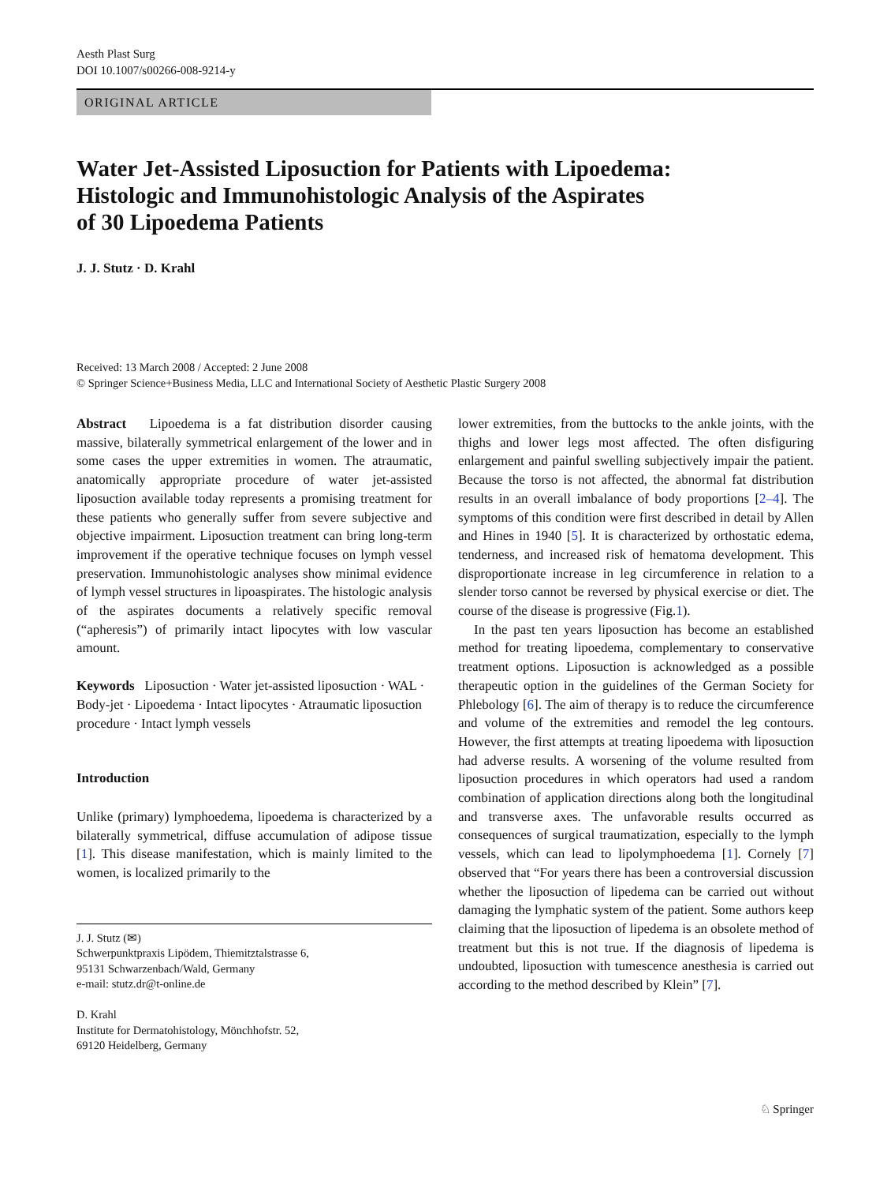Aesth Plast Surg
DOI 10.1007/s00266-008-9214-y
ORIGINAL ARTICLE
Water Jet-Assisted Liposuction for Patients with Lipoedema:
Histologic and Immunohistologic Analysis of the Aspirates
of 30 Lipoedema Patients
J. J. Stutz · D. Krahl
Received: 13 March 2008 / Accepted: 2 June 2008
© Springer Science+Business Media, LLC and International Society of Aesthetic Plastic Surgery 2008
Abstract Lipoedema is a fat distribution disorder causing massive, bilaterally symmetrical enlargement of the lower and in some cases the upper extremities in women. The atraumatic, anatomically appropriate procedure of water jet-assisted liposuction available today represents a promising treatment for these patients who generally suffer from severe subjective and objective impairment. Liposuction treatment can bring long-term improvement if the operative technique focuses on lymph vessel preservation. Immunohistologic analyses show minimal evidence of lymph vessel structures in lipoaspirates. The histologic analysis of the aspirates documents a relatively specific removal (“apheresis”) of primarily intact lipocytes with low vascular amount.
Keywords Liposuction · Water jet-assisted liposuction · WAL · Body-jet · Lipoedema · Intact lipocytes · Atraumatic liposuction procedure · Intact lymph vessels
Introduction
Unlike (primary) lymphoedema, lipoedema is characterized by a bilaterally symmetrical, diffuse accumulation of adipose tissue [1]. This disease manifestation, which is mainly limited to the women, is localized primarily to the
J. J. Stutz (✉)
Schwerpunktpraxis Lipödem, Thiemitztalstrasse 6,
95131 Schwarzenbach/Wald, Germany
e-mail: stutz.dr@t-online.de
D. Krahl
Institute for Dermatohistology, Mönchhofstr. 52,
69120 Heidelberg, Germany
lower extremities, from the buttocks to the ankle joints, with the thighs and lower legs most affected. The often disfiguring enlargement and painful swelling subjectively impair the patient. Because the torso is not affected, the abnormal fat distribution results in an overall imbalance of body proportions [2–4]. The symptoms of this condition were first described in detail by Allen and Hines in 1940 [5]. It is characterized by orthostatic edema, tenderness, and increased risk of hematoma development. This disproportionate increase in leg circumference in relation to a slender torso cannot be reversed by physical exercise or diet. The course of the disease is progressive (Fig.1).
In the past ten years liposuction has become an established method for treating lipoedema, complementary to conservative treatment options. Liposuction is acknowledged as a possible therapeutic option in the guidelines of the German Society for Phlebology [6]. The aim of therapy is to reduce the circumference and volume of the extremities and remodel the leg contours. However, the first attempts at treating lipoedema with liposuction had adverse results. A worsening of the volume resulted from liposuction procedures in which operators had used a random combination of application directions along both the longitudinal and transverse axes. The unfavorable results occurred as consequences of surgical traumatization, especially to the lymph vessels, which can lead to lipolymphoedema [1]. Cornely [7] observed that “For years there has been a controversial discussion whether the liposuction of lipedema can be carried out without damaging the lymphatic system of the patient. Some authors keep claiming that the liposuction of lipedema is an obsolete method of treatment but this is not true. If the diagnosis of lipedema is undoubted, liposuction with tumescence anesthesia is carried out according to the method described by Klein” [7].
♘ Springer